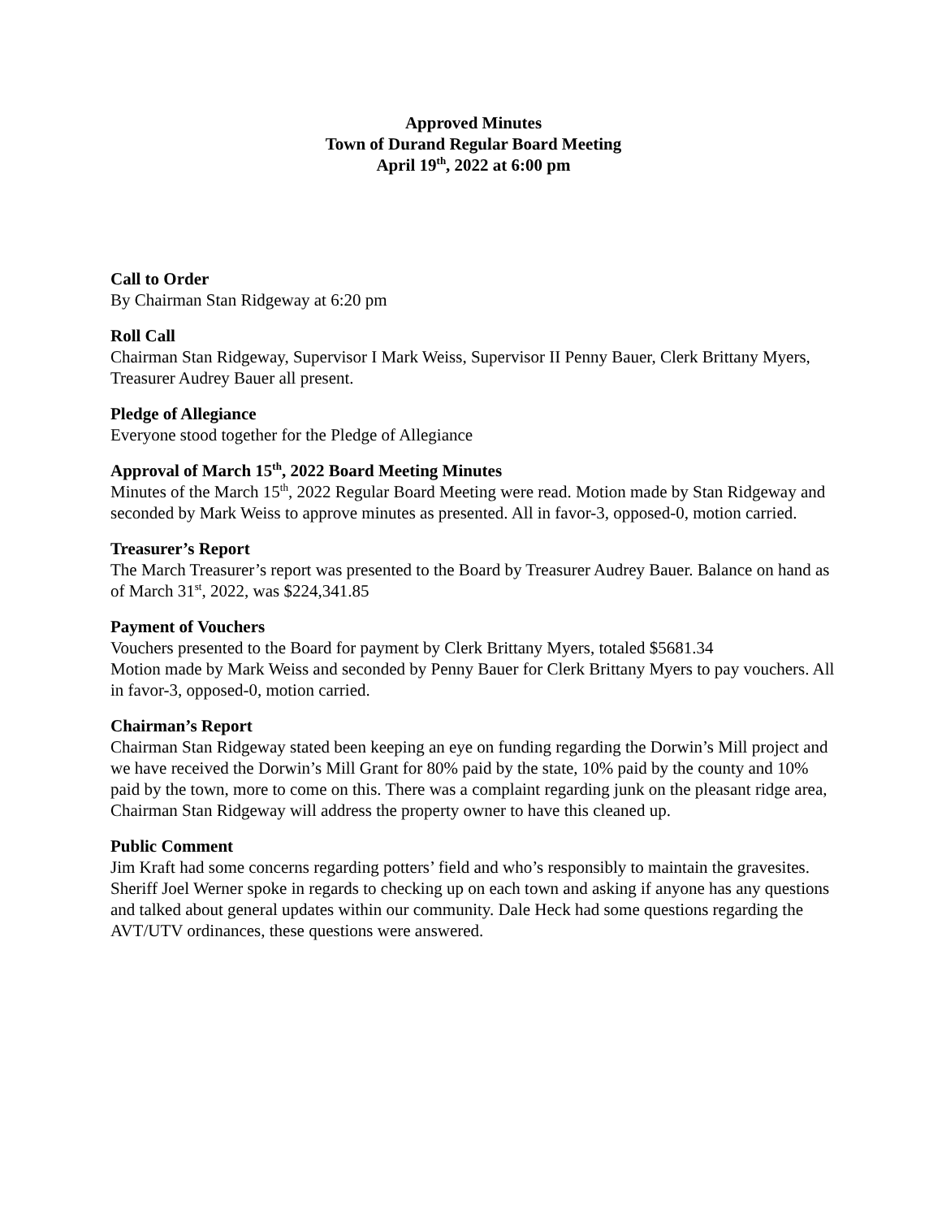Approved Minutes
Town of Durand Regular Board Meeting
April 19<sup>th</sup>, 2022 at 6:00 pm
Call to Order
By Chairman Stan Ridgeway at 6:20 pm
Roll Call
Chairman Stan Ridgeway, Supervisor I Mark Weiss, Supervisor II Penny Bauer, Clerk Brittany Myers, Treasurer Audrey Bauer all present.
Pledge of Allegiance
Everyone stood together for the Pledge of Allegiance
Approval of March 15<sup>th</sup>, 2022 Board Meeting Minutes
Minutes of the March 15<sup>th</sup>, 2022 Regular Board Meeting were read. Motion made by Stan Ridgeway and seconded by Mark Weiss to approve minutes as presented. All in favor-3, opposed-0, motion carried.
Treasurer’s Report
The March Treasurer’s report was presented to the Board by Treasurer Audrey Bauer. Balance on hand as of March 31<sup>st</sup>, 2022, was $224,341.85
Payment of Vouchers
Vouchers presented to the Board for payment by Clerk Brittany Myers, totaled $5681.34
Motion made by Mark Weiss and seconded by Penny Bauer for Clerk Brittany Myers to pay vouchers. All in favor-3, opposed-0, motion carried.
Chairman’s Report
Chairman Stan Ridgeway stated been keeping an eye on funding regarding the Dorwin’s Mill project and we have received the Dorwin’s Mill Grant for 80% paid by the state, 10% paid by the county and 10% paid by the town, more to come on this. There was a complaint regarding junk on the pleasant ridge area, Chairman Stan Ridgeway will address the property owner to have this cleaned up.
Public Comment
Jim Kraft had some concerns regarding potters’ field and who’s responsibly to maintain the gravesites. Sheriff Joel Werner spoke in regards to checking up on each town and asking if anyone has any questions and talked about general updates within our community. Dale Heck had some questions regarding the AVT/UTV ordinances, these questions were answered.